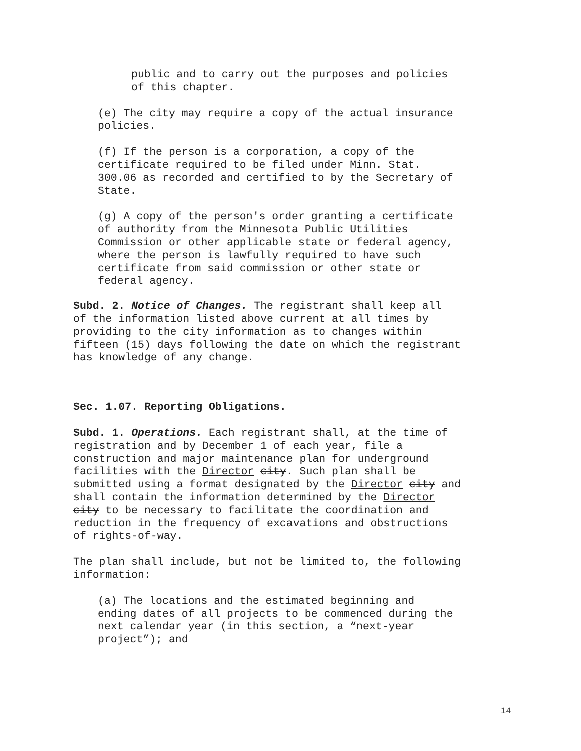public and to carry out the purposes and policies of this chapter.
(e) The city may require a copy of the actual insurance policies.
(f) If the person is a corporation, a copy of the certificate required to be filed under Minn. Stat. 300.06 as recorded and certified to by the Secretary of State.
(g) A copy of the person's order granting a certificate of authority from the Minnesota Public Utilities Commission or other applicable state or federal agency, where the person is lawfully required to have such certificate from said commission or other state or federal agency.
Subd. 2. Notice of Changes. The registrant shall keep all of the information listed above current at all times by providing to the city information as to changes within fifteen (15) days following the date on which the registrant has knowledge of any change.
Sec. 1.07. Reporting Obligations.
Subd. 1. Operations. Each registrant shall, at the time of registration and by December 1 of each year, file a construction and major maintenance plan for underground facilities with the Director city. Such plan shall be submitted using a format designated by the Director city and shall contain the information determined by the Director city to be necessary to facilitate the coordination and reduction in the frequency of excavations and obstructions of rights-of-way.
The plan shall include, but not be limited to, the following information:
(a) The locations and the estimated beginning and ending dates of all projects to be commenced during the next calendar year (in this section, a “next-year project”); and
14